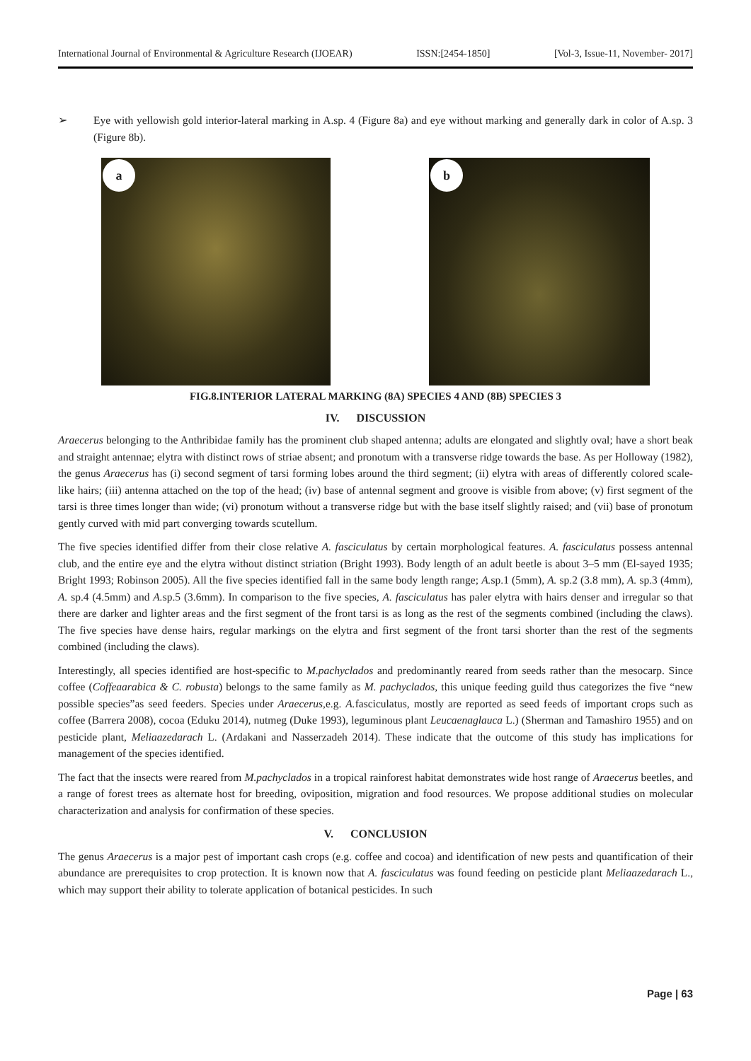International Journal of Environmental & Agriculture Research (IJOEAR) ISSN:[2454-1850] [Vol-3, Issue-11, November- 2017]
➢ Eye with yellowish gold interior-lateral marking in A.sp. 4 (Figure 8a) and eye without marking and generally dark in color of A.sp. 3 (Figure 8b).
a
b
FIG.8.INTERIOR LATERAL MARKING (8A) SPECIES 4 AND (8B) SPECIES 3
IV. DISCUSSION
Araecerus belonging to the Anthribidae family has the prominent club shaped antenna; adults are elongated and slightly oval; have a short beak and straight antennae; elytra with distinct rows of striae absent; and pronotum with a transverse ridge towards the base. As per Holloway (1982), the genus Araecerus has (i) second segment of tarsi forming lobes around the third segment; (ii) elytra with areas of differently colored scale-like hairs; (iii) antenna attached on the top of the head; (iv) base of antennal segment and groove is visible from above; (v) first segment of the tarsi is three times longer than wide; (vi) pronotum without a transverse ridge but with the base itself slightly raised; and (vii) base of pronotum gently curved with mid part converging towards scutellum.
The five species identified differ from their close relative A. fasciculatus by certain morphological features. A. fasciculatus possess antennal club, and the entire eye and the elytra without distinct striation (Bright 1993). Body length of an adult beetle is about 3–5 mm (El-sayed 1935; Bright 1993; Robinson 2005). All the five species identified fall in the same body length range; A. sp.1 (5mm), A. sp.2 (3.8 mm), A. sp.3 (4mm), A. sp.4 (4.5mm) and A. sp.5 (3.6mm). In comparison to the five species, A. fasciculatus has paler elytra with hairs denser and irregular so that there are darker and lighter areas and the first segment of the front tarsi is as long as the rest of the segments combined (including the claws). The five species have dense hairs, regular markings on the elytra and first segment of the front tarsi shorter than the rest of the segments combined (including the claws).
Interestingly, all species identified are host-specific to M.pachyclados and predominantly reared from seeds rather than the mesocarp. Since coffee (Coffeaarabica & C. robusta) belongs to the same family as M. pachyclados, this unique feeding guild thus categorizes the five “new possible species”as seed feeders. Species under Araecerus,e.g. A. fasciculatus, mostly are reported as seed feeds of important crops such as coffee (Barrera 2008), cocoa (Eduku 2014), nutmeg (Duke 1993), leguminous plant Leucaenaglauca L.) (Sherman and Tamashiro 1955) and on pesticide plant, Meliaazedarach L. (Ardakani and Nasserzadeh 2014). These indicate that the outcome of this study has implications for management of the species identified.
The fact that the insects were reared from M.pachyclados in a tropical rainforest habitat demonstrates wide host range of Araecerus beetles, and a range of forest trees as alternate host for breeding, oviposition, migration and food resources. We propose additional studies on molecular characterization and analysis for confirmation of these species.
V. CONCLUSION
The genus Araecerus is a major pest of important cash crops (e.g. coffee and cocoa) and identification of new pests and quantification of their abundance are prerequisites to crop protection. It is known now that A. fasciculatus was found feeding on pesticide plant Meliaazedarach L., which may support their ability to tolerate application of botanical pesticides. In such
Page | 63